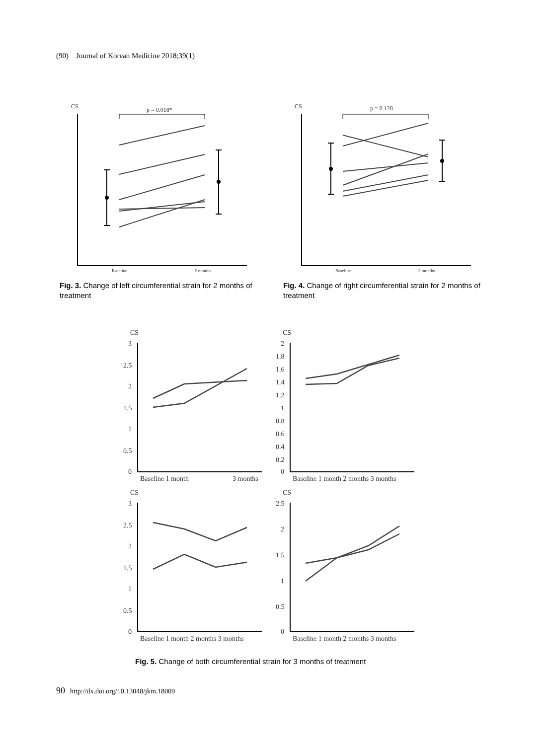(90) Journal of Korean Medicine 2018;39(1)
CS
CS
p = 0.018*
p = 0.128
Baseline
2 months
Baseline
2 months
Fig. 3. Change of left circumferential strain for 2 months of treatment
Fig. 4. Change of right circumferential strain for 2 months of treatment
CS
CS
CS
CS
Baseline 1 month
3 months
Baseline 1 month 2 months 3 months
Baseline 1 month 2 months 3 months
Baseline 1 month 2 months 3 months
3
2.5
2
1.5
1
0.5
0
2
1.8
1.6
1.4
1.2
1
0.8
0.6
0.4
0.2
0
3
2.5
2
1.5
1
0.5
0
2.5
2
1.5
1
0.5
0
Fig. 5. Change of both circumferential strain for 3 months of treatment
90 http://dx.doi.org/10.13048/jkm.18009